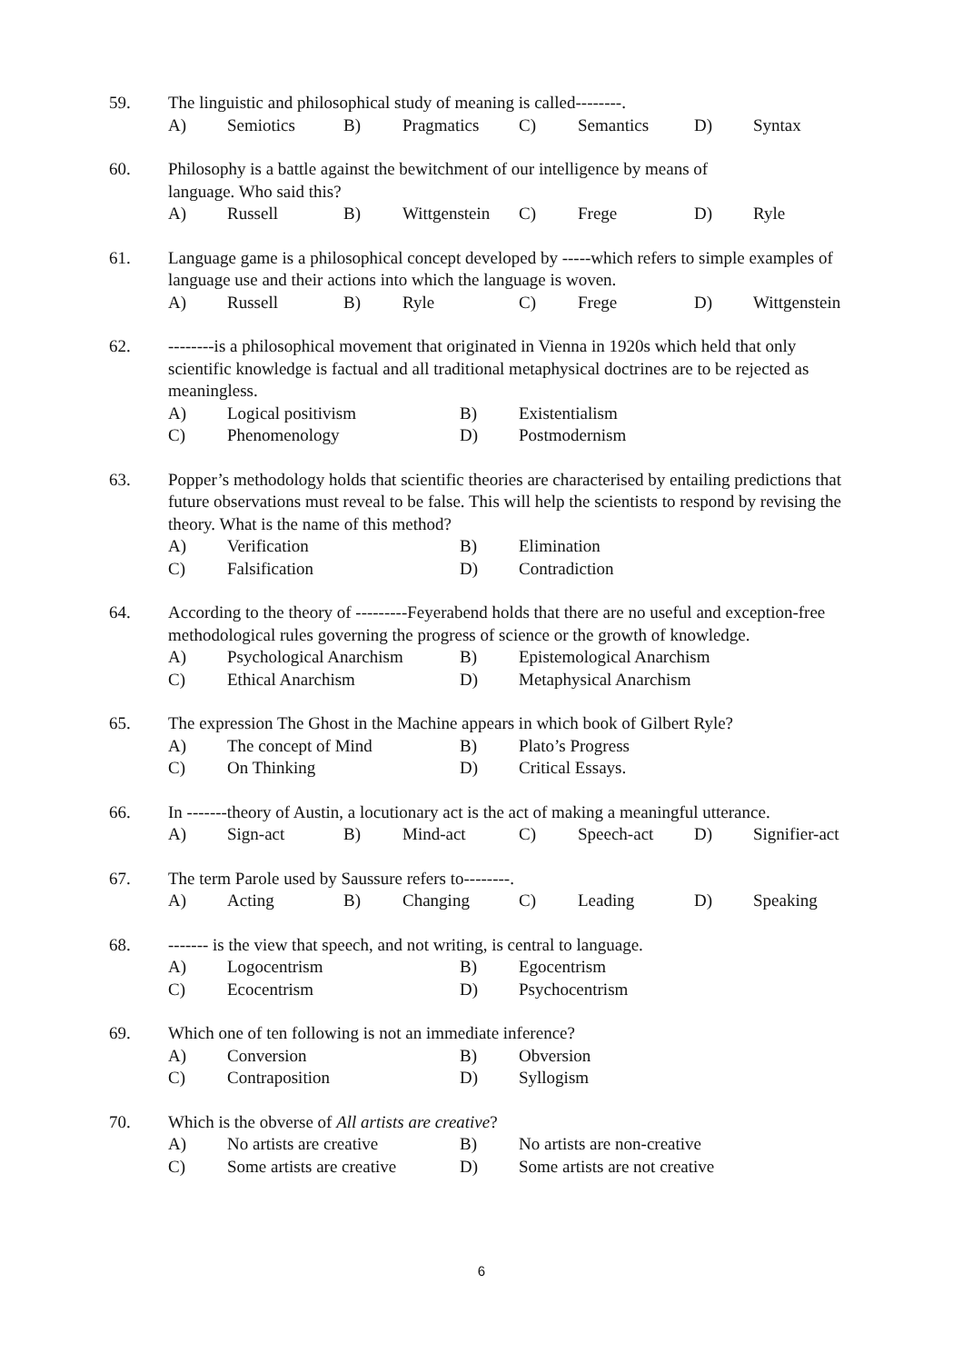59. The linguistic and philosophical study of meaning is called--------.
A) Semiotics B) Pragmatics C) Semantics D) Syntax
60. Philosophy is a battle against the bewitchment of our intelligence by means of
language. Who said this?
A) Russell B) Wittgenstein C) Frege D) Ryle
61. Language game is a philosophical concept developed by -----which refers to simple examples of language use and their actions into which the language is woven.
A) Russell B) Ryle C) Frege D) Wittgenstein
62. --------is a philosophical movement that originated in Vienna in 1920s which held that only scientific knowledge is factual and all traditional metaphysical doctrines are to be rejected as meaningless.
A) Logical positivism B) Existentialism
C) Phenomenology D) Postmodernism
63. Popper’s methodology holds that scientific theories are characterised by entailing predictions that future observations must reveal to be false. This will help the scientists to respond by revising the theory. What is the name of this method?
A) Verification B) Elimination
C) Falsification D) Contradiction
64. According to the theory of ---------Feyerabend holds that there are no useful and exception-free methodological rules governing the progress of science or the growth of knowledge.
A) Psychological Anarchism B) Epistemological Anarchism
C) Ethical Anarchism D) Metaphysical Anarchism
65. The expression The Ghost in the Machine appears in which book of Gilbert Ryle?
A) The concept of Mind B) Plato’s Progress
C) On Thinking D) Critical Essays.
66. In -------theory of Austin, a locutionary act is the act of making a meaningful utterance.
A) Sign-act B) Mind-act C) Speech-act D) Signifier-act
67. The term Parole used by Saussure refers to--------.
A) Acting B) Changing C) Leading D) Speaking
68. ------- is the view that speech, and not writing, is central to language.
A) Logocentrism B) Egocentrism
C) Ecocentrism D) Psychocentrism
69. Which one of ten following is not an immediate inference?
A) Conversion B) Obversion
C) Contraposition D) Syllogism
70. Which is the obverse of All artists are creative?
A) No artists are creative B) No artists are non-creative
C) Some artists are creative D) Some artists are not creative
6